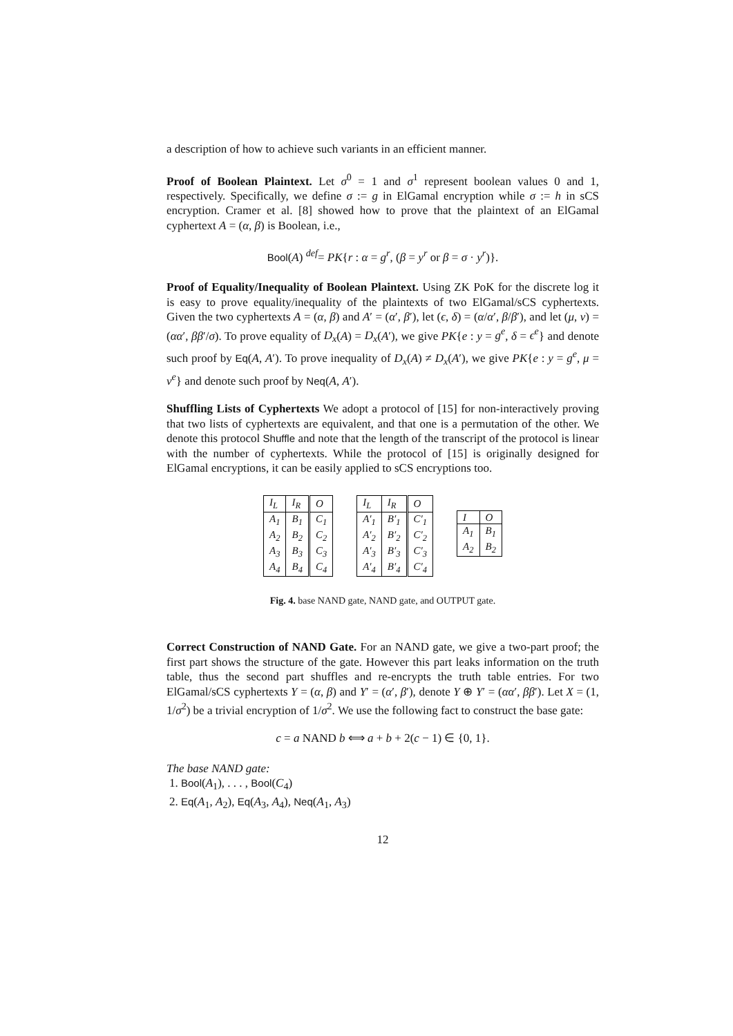a description of how to achieve such variants in an efficient manner.
Proof of Boolean Plaintext. Let σ<sup>0</sup> = 1 and σ<sup>1</sup> represent boolean values 0 and 1, respectively. Specifically, we define σ := g in ElGamal encryption while σ := h in sCS encryption. Cramer et al. [8] showed how to prove that the plaintext of an ElGamal cyphertext A = (α, β) is Boolean, i.e.,
Bool(A) <sup>def</sup>= PK{r : α = g<sup>r</sup>, (β = y<sup>r</sup> or β = σ · y<sup>r</sup>)}.
Proof of Equality/Inequality of Boolean Plaintext. Using ZK PoK for the discrete log it is easy to prove equality/inequality of the plaintexts of two ElGamal/sCS cyphertexts. Given the two cyphertexts A = (α, β) and A′ = (α′, β′), let (ϵ, δ) = (α/α′, β/β′), and let (μ, ν) = (αα′, ββ′/σ). To prove equality of D<sub>x</sub>(A) = D<sub>x</sub>(A′), we give PK{e : y = g<sup>e</sup>, δ = ϵ<sup>e</sup>} and denote such proof by Eq(A, A′). To prove inequality of D<sub>x</sub>(A) ≠ D<sub>x</sub>(A′), we give PK{e : y = g<sup>e</sup>, μ = ν<sup>e</sup>} and denote such proof by Neq(A, A′).
Shuffling Lists of Cyphertexts We adopt a protocol of [15] for non-interactively proving that two lists of cyphertexts are equivalent, and that one is a permutation of the other. We denote this protocol Shuffle and note that the length of the transcript of the protocol is linear with the number of cyphertexts. While the protocol of [15] is originally designed for ElGamal encryptions, it can be easily applied to sCS encryptions too.
| I<sub>L</sub> | I<sub>R</sub> | O |
| --- | --- | --- |
| A<sub>1</sub> | B<sub>1</sub> | C<sub>1</sub> |
| A<sub>2</sub> | B<sub>2</sub> | C<sub>2</sub> |
| A<sub>3</sub> | B<sub>3</sub> | C<sub>3</sub> |
| A<sub>4</sub> | B<sub>4</sub> | C<sub>4</sub> |
| I<sub>L</sub> | I<sub>R</sub> | O |
| --- | --- | --- |
| A′<sub>1</sub> | B′<sub>1</sub> | C′<sub>1</sub> |
| A′<sub>2</sub> | B′<sub>2</sub> | C′<sub>2</sub> |
| A′<sub>3</sub> | B′<sub>3</sub> | C′<sub>3</sub> |
| A′<sub>4</sub> | B′<sub>4</sub> | C′<sub>4</sub> |
| I | O |
| --- | --- |
| A<sub>1</sub> | B<sub>1</sub> |
| A<sub>2</sub> | B<sub>2</sub> |
Fig. 4. base NAND gate, NAND gate, and OUTPUT gate.
Correct Construction of NAND Gate. For an NAND gate, we give a two-part proof; the first part shows the structure of the gate. However this part leaks information on the truth table, thus the second part shuffles and re-encrypts the truth table entries. For two ElGamal/sCS cyphertexts Y = (α, β) and Y′ = (α′, β′), denote Y ⊕ Y′ = (αα′, ββ′). Let X = (1, 1/σ<sup>2</sup>) be a trivial encryption of 1/σ<sup>2</sup>. We use the following fact to construct the base gate:
c = a NAND b ⟺ a + b + 2(c − 1) ∈ {0, 1}.
The base NAND gate:
1. Bool(A<sub>1</sub>), . . . , Bool(C<sub>4</sub>)
2. Eq(A<sub>1</sub>, A<sub>2</sub>), Eq(A<sub>3</sub>, A<sub>4</sub>), Neq(A<sub>1</sub>, A<sub>3</sub>)
12